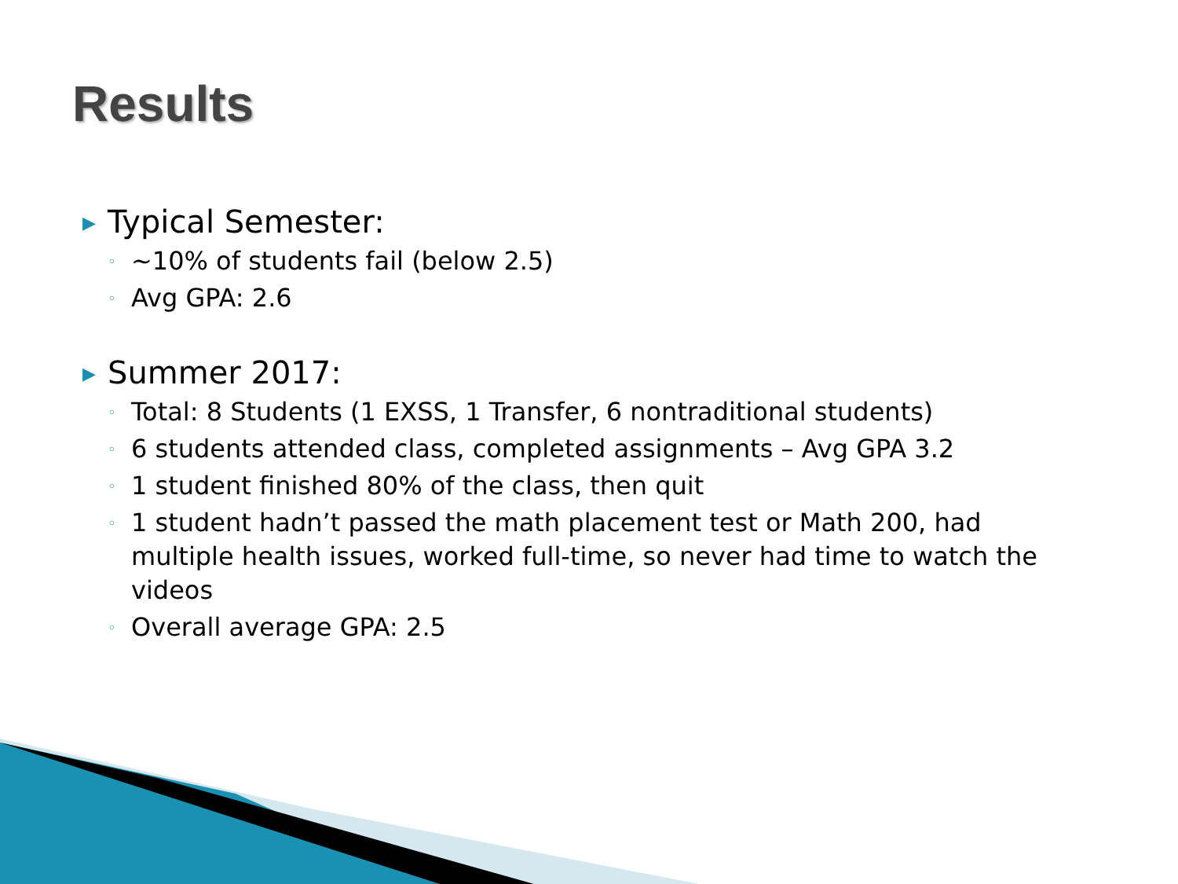Results
▶ Typical Semester:
◦ ~10% of students fail (below 2.5)
◦ Avg GPA: 2.6
▶ Summer 2017:
◦ Total: 8 Students (1 EXSS, 1 Transfer, 6 nontraditional students)
◦ 6 students attended class, completed assignments – Avg GPA 3.2
◦ 1 student finished 80% of the class, then quit
◦ 1 student hadn’t passed the math placement test or Math 200, had multiple health issues, worked full-time, so never had time to watch the videos
◦ Overall average GPA: 2.5